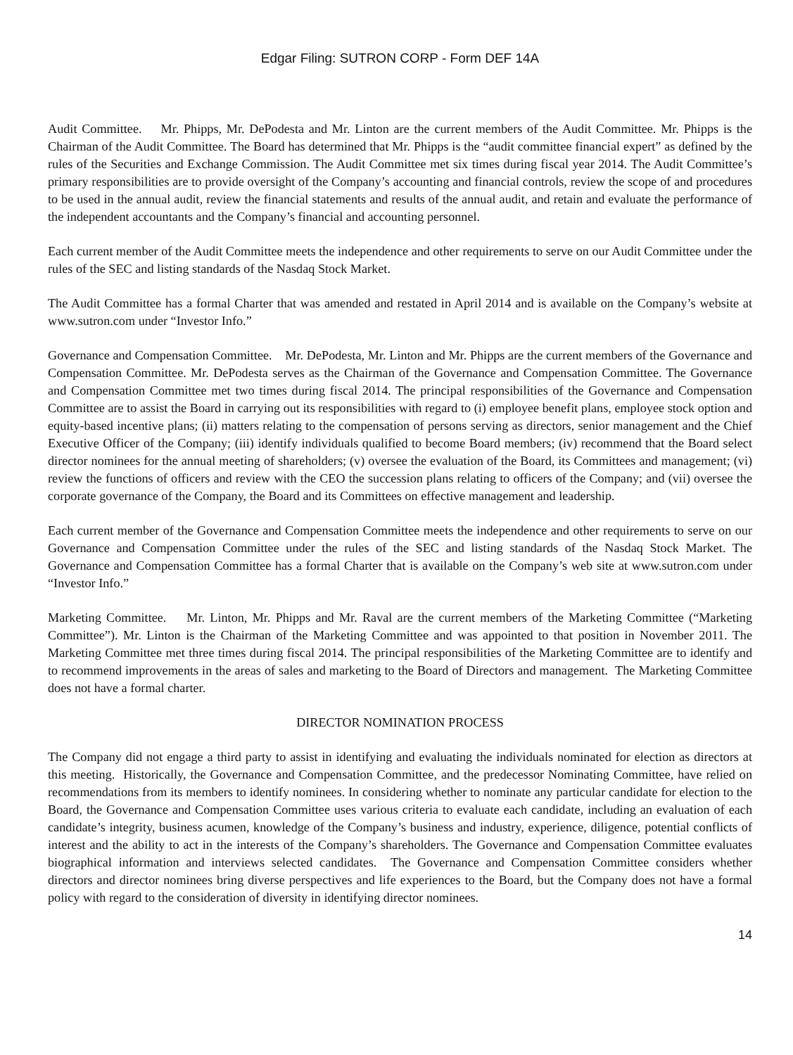Edgar Filing: SUTRON CORP - Form DEF 14A
Audit Committee. Mr. Phipps, Mr. DePodesta and Mr. Linton are the current members of the Audit Committee. Mr. Phipps is the Chairman of the Audit Committee. The Board has determined that Mr. Phipps is the “audit committee financial expert” as defined by the rules of the Securities and Exchange Commission. The Audit Committee met six times during fiscal year 2014. The Audit Committee’s primary responsibilities are to provide oversight of the Company’s accounting and financial controls, review the scope of and procedures to be used in the annual audit, review the financial statements and results of the annual audit, and retain and evaluate the performance of the independent accountants and the Company’s financial and accounting personnel.
Each current member of the Audit Committee meets the independence and other requirements to serve on our Audit Committee under the rules of the SEC and listing standards of the Nasdaq Stock Market.
The Audit Committee has a formal Charter that was amended and restated in April 2014 and is available on the Company’s website at www.sutron.com under “Investor Info.”
Governance and Compensation Committee. Mr. DePodesta, Mr. Linton and Mr. Phipps are the current members of the Governance and Compensation Committee. Mr. DePodesta serves as the Chairman of the Governance and Compensation Committee. The Governance and Compensation Committee met two times during fiscal 2014. The principal responsibilities of the Governance and Compensation Committee are to assist the Board in carrying out its responsibilities with regard to (i) employee benefit plans, employee stock option and equity-based incentive plans; (ii) matters relating to the compensation of persons serving as directors, senior management and the Chief Executive Officer of the Company; (iii) identify individuals qualified to become Board members; (iv) recommend that the Board select director nominees for the annual meeting of shareholders; (v) oversee the evaluation of the Board, its Committees and management; (vi) review the functions of officers and review with the CEO the succession plans relating to officers of the Company; and (vii) oversee the corporate governance of the Company, the Board and its Committees on effective management and leadership.
Each current member of the Governance and Compensation Committee meets the independence and other requirements to serve on our Governance and Compensation Committee under the rules of the SEC and listing standards of the Nasdaq Stock Market. The Governance and Compensation Committee has a formal Charter that is available on the Company’s web site at www.sutron.com under “Investor Info.”
Marketing Committee. Mr. Linton, Mr. Phipps and Mr. Raval are the current members of the Marketing Committee (“Marketing Committee”). Mr. Linton is the Chairman of the Marketing Committee and was appointed to that position in November 2011. The Marketing Committee met three times during fiscal 2014. The principal responsibilities of the Marketing Committee are to identify and to recommend improvements in the areas of sales and marketing to the Board of Directors and management. The Marketing Committee does not have a formal charter.
DIRECTOR NOMINATION PROCESS
The Company did not engage a third party to assist in identifying and evaluating the individuals nominated for election as directors at this meeting. Historically, the Governance and Compensation Committee, and the predecessor Nominating Committee, have relied on recommendations from its members to identify nominees. In considering whether to nominate any particular candidate for election to the Board, the Governance and Compensation Committee uses various criteria to evaluate each candidate, including an evaluation of each candidate’s integrity, business acumen, knowledge of the Company’s business and industry, experience, diligence, potential conflicts of interest and the ability to act in the interests of the Company’s shareholders. The Governance and Compensation Committee evaluates biographical information and interviews selected candidates. The Governance and Compensation Committee considers whether directors and director nominees bring diverse perspectives and life experiences to the Board, but the Company does not have a formal policy with regard to the consideration of diversity in identifying director nominees.
14